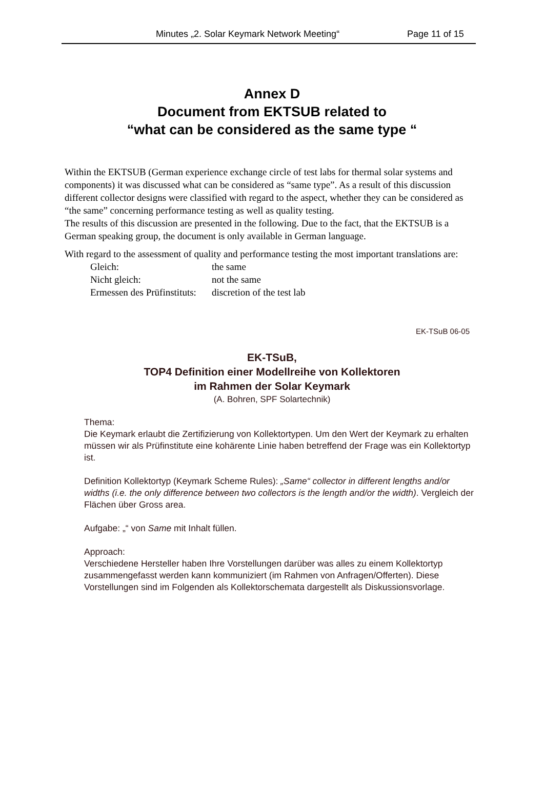Minutes „2. Solar Keymark Network Meeting“Page 11 of 15
Annex D
Document from EKTSUB related to
“what can be considered as the same type “
Within the EKTSUB (German experience exchange circle of test labs for thermal solar systems and components) it was discussed what can be considered as “same type”. As a result of this discussion different collector designs were classified with regard to the aspect, whether they can be considered as “the same” concerning performance testing as well as quality testing.
The results of this discussion are presented in the following. Due to the fact, that the EKTSUB is a German speaking group, the document is only available in German language.
With regard to the assessment of quality and performance testing the most important translations are:
| Gleich: | the same |
| Nicht gleich: | not the same |
| Ermessen des Prüfinstituts: | discretion of the test lab |
EK-TSuB 06-05
EK-TSuB,
TOP4 Definition einer Modellreihe von Kollektoren
im Rahmen der Solar Keymark
(A. Bohren, SPF Solartechnik)
Thema:
Die Keymark erlaubt die Zertifizierung von Kollektortypen. Um den Wert der Keymark zu erhalten müssen wir als Prüfinstitute eine kohärente Linie haben betreffend der Frage was ein Kollektortyp ist.
Definition Kollektortyp (Keymark Scheme Rules): „Same“ collector in different lengths and/or widths (i.e. the only difference between two collectors is the length and/or the width). Vergleich der Flächen über Gross area.
Aufgabe: „“ von Same mit Inhalt füllen.
Approach:
Verschiedene Hersteller haben Ihre Vorstellungen darüber was alles zu einem Kollektortyp zusammengefasst werden kann kommuniziert (im Rahmen von Anfragen/Offerten). Diese Vorstellungen sind im Folgenden als Kollektorschemata dargestellt als Diskussionsvorlage.